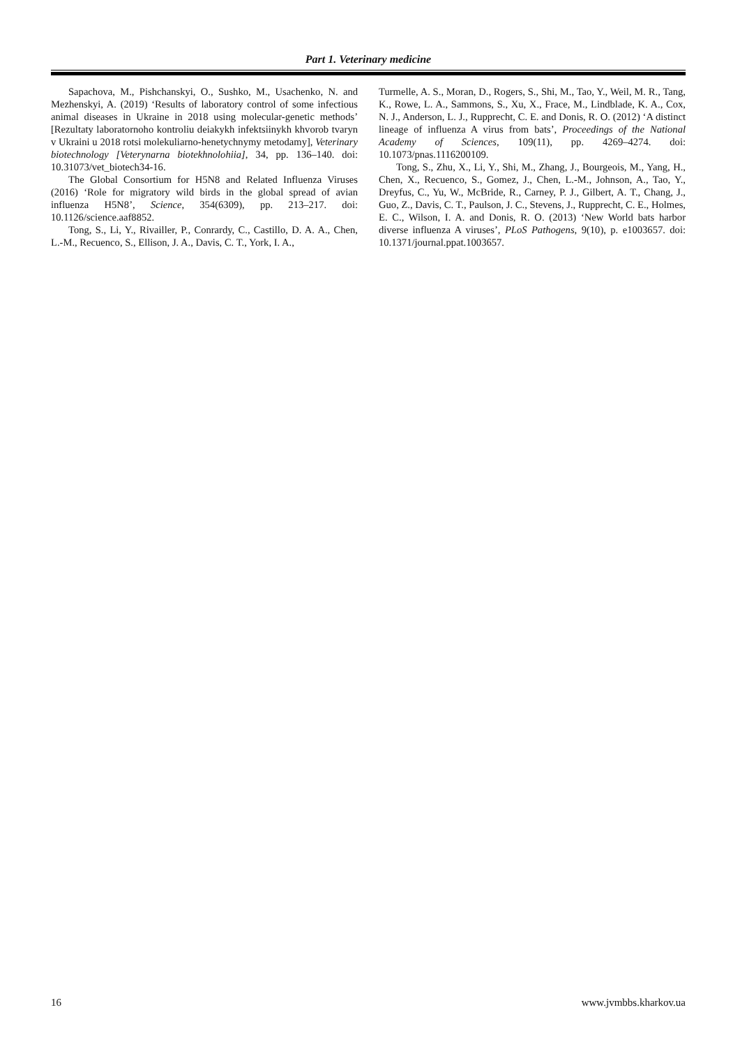Part 1. Veterinary medicine
Sapachova, M., Pishchanskyi, O., Sushko, M., Usachenko, N. and Mezhenskyi, A. (2019) ‘Results of laboratory control of some infectious animal diseases in Ukraine in 2018 using molecular-genetic methods’ [Rezultaty laboratornoho kontroliu deiakykh infektsiinykh khvorob tvaryn v Ukraini u 2018 rotsi molekuliarno-henetychnymy metodamy], Veterinary biotechnology [Veterynarna biotekhnolohiia], 34, pp. 136–140. doi: 10.31073/vet_biotech34-16.
The Global Consortium for H5N8 and Related Influenza Viruses (2016) ‘Role for migratory wild birds in the global spread of avian influenza H5N8’, Science, 354(6309), pp. 213–217. doi: 10.1126/science.aaf8852.
Tong, S., Li, Y., Rivailler, P., Conrardy, C., Castillo, D. A. A., Chen, L.-M., Recuenco, S., Ellison, J. A., Davis, C. T., York, I. A.,
Turmelle, A. S., Moran, D., Rogers, S., Shi, M., Tao, Y., Weil, M. R., Tang, K., Rowe, L. A., Sammons, S., Xu, X., Frace, M., Lindblade, K. A., Cox, N. J., Anderson, L. J., Rupprecht, C. E. and Donis, R. O. (2012) ‘A distinct lineage of influenza A virus from bats’, Proceedings of the National Academy of Sciences, 109(11), pp. 4269–4274. doi: 10.1073/pnas.1116200109.
Tong, S., Zhu, X., Li, Y., Shi, M., Zhang, J., Bourgeois, M., Yang, H., Chen, X., Recuenco, S., Gomez, J., Chen, L.-M., Johnson, A., Tao, Y., Dreyfus, C., Yu, W., McBride, R., Carney, P. J., Gilbert, A. T., Chang, J., Guo, Z., Davis, C. T., Paulson, J. C., Stevens, J., Rupprecht, C. E., Holmes, E. C., Wilson, I. A. and Donis, R. O. (2013) ‘New World bats harbor diverse influenza A viruses’, PLoS Pathogens, 9(10), p. e1003657. doi: 10.1371/journal.ppat.1003657.
16 www.jvmbbs.kharkov.ua